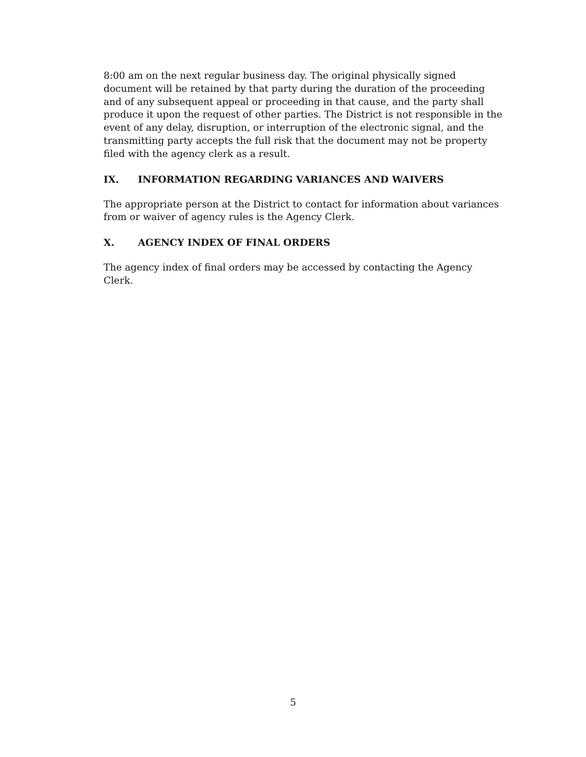8:00 am on the next regular business day. The original physically signed document will be retained by that party during the duration of the proceeding and of any subsequent appeal or proceeding in that cause, and the party shall produce it upon the request of other parties. The District is not responsible in the event of any delay, disruption, or interruption of the electronic signal, and the transmitting party accepts the full risk that the document may not be property filed with the agency clerk as a result.
IX. INFORMATION REGARDING VARIANCES AND WAIVERS
The appropriate person at the District to contact for information about variances from or waiver of agency rules is the Agency Clerk.
X. AGENCY INDEX OF FINAL ORDERS
The agency index of final orders may be accessed by contacting the Agency Clerk.
5